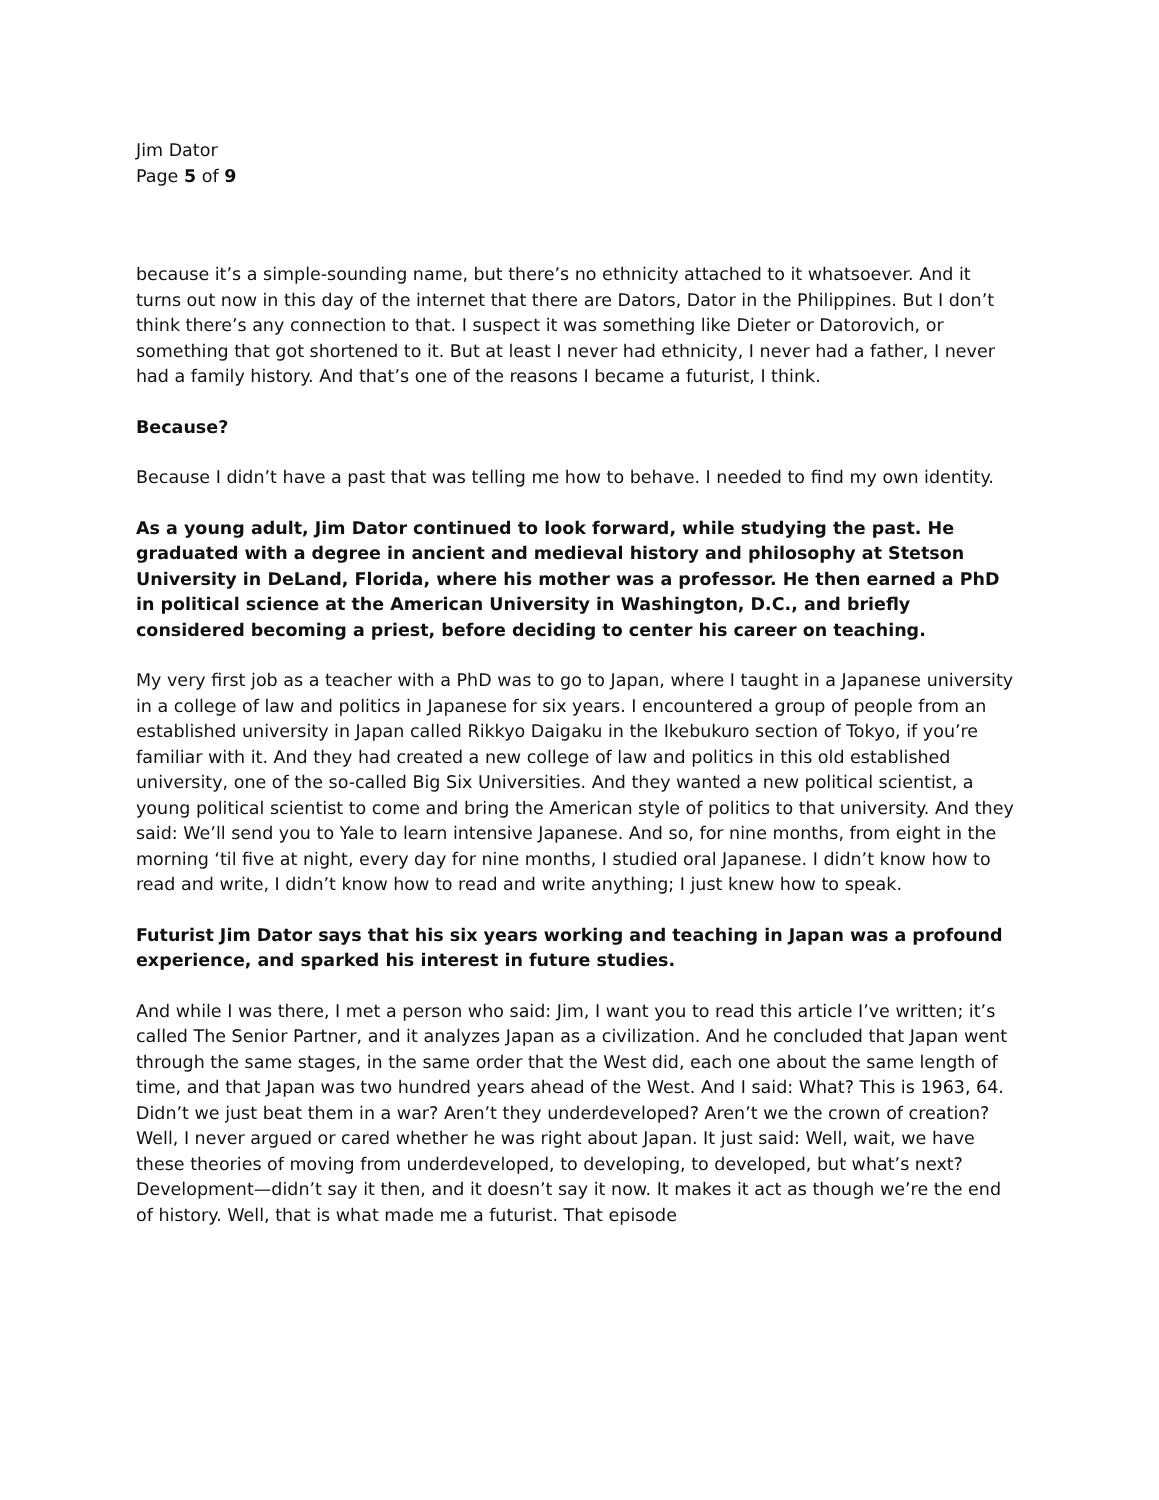Jim Dator
Page 5 of 9
because it’s a simple-sounding name, but there’s no ethnicity attached to it whatsoever. And it turns out now in this day of the internet that there are Dators, Dator in the Philippines. But I don’t think there’s any connection to that. I suspect it was something like Dieter or Datorovich, or something that got shortened to it. But at least I never had ethnicity, I never had a father, I never had a family history. And that’s one of the reasons I became a futurist, I think.
Because?
Because I didn’t have a past that was telling me how to behave. I needed to find my own identity.
As a young adult, Jim Dator continued to look forward, while studying the past. He graduated with a degree in ancient and medieval history and philosophy at Stetson University in DeLand, Florida, where his mother was a professor. He then earned a PhD in political science at the American University in Washington, D.C., and briefly considered becoming a priest, before deciding to center his career on teaching.
My very first job as a teacher with a PhD was to go to Japan, where I taught in a Japanese university in a college of law and politics in Japanese for six years. I encountered a group of people from an established university in Japan called Rikkyo Daigaku in the Ikebukuro section of Tokyo, if you’re familiar with it. And they had created a new college of law and politics in this old established university, one of the so-called Big Six Universities. And they wanted a new political scientist, a young political scientist to come and bring the American style of politics to that university. And they said: We’ll send you to Yale to learn intensive Japanese. And so, for nine months, from eight in the morning ‘til five at night, every day for nine months, I studied oral Japanese. I didn’t know how to read and write, I didn’t know how to read and write anything; I just knew how to speak.
Futurist Jim Dator says that his six years working and teaching in Japan was a profound experience, and sparked his interest in future studies.
And while I was there, I met a person who said: Jim, I want you to read this article I’ve written; it’s called The Senior Partner, and it analyzes Japan as a civilization. And he concluded that Japan went through the same stages, in the same order that the West did, each one about the same length of time, and that Japan was two hundred years ahead of the West. And I said: What? This is 1963, 64. Didn’t we just beat them in a war? Aren’t they underdeveloped? Aren’t we the crown of creation? Well, I never argued or cared whether he was right about Japan. It just said: Well, wait, we have these theories of moving from underdeveloped, to developing, to developed, but what’s next? Development—didn’t say it then, and it doesn’t say it now. It makes it act as though we’re the end of history. Well, that is what made me a futurist. That episode